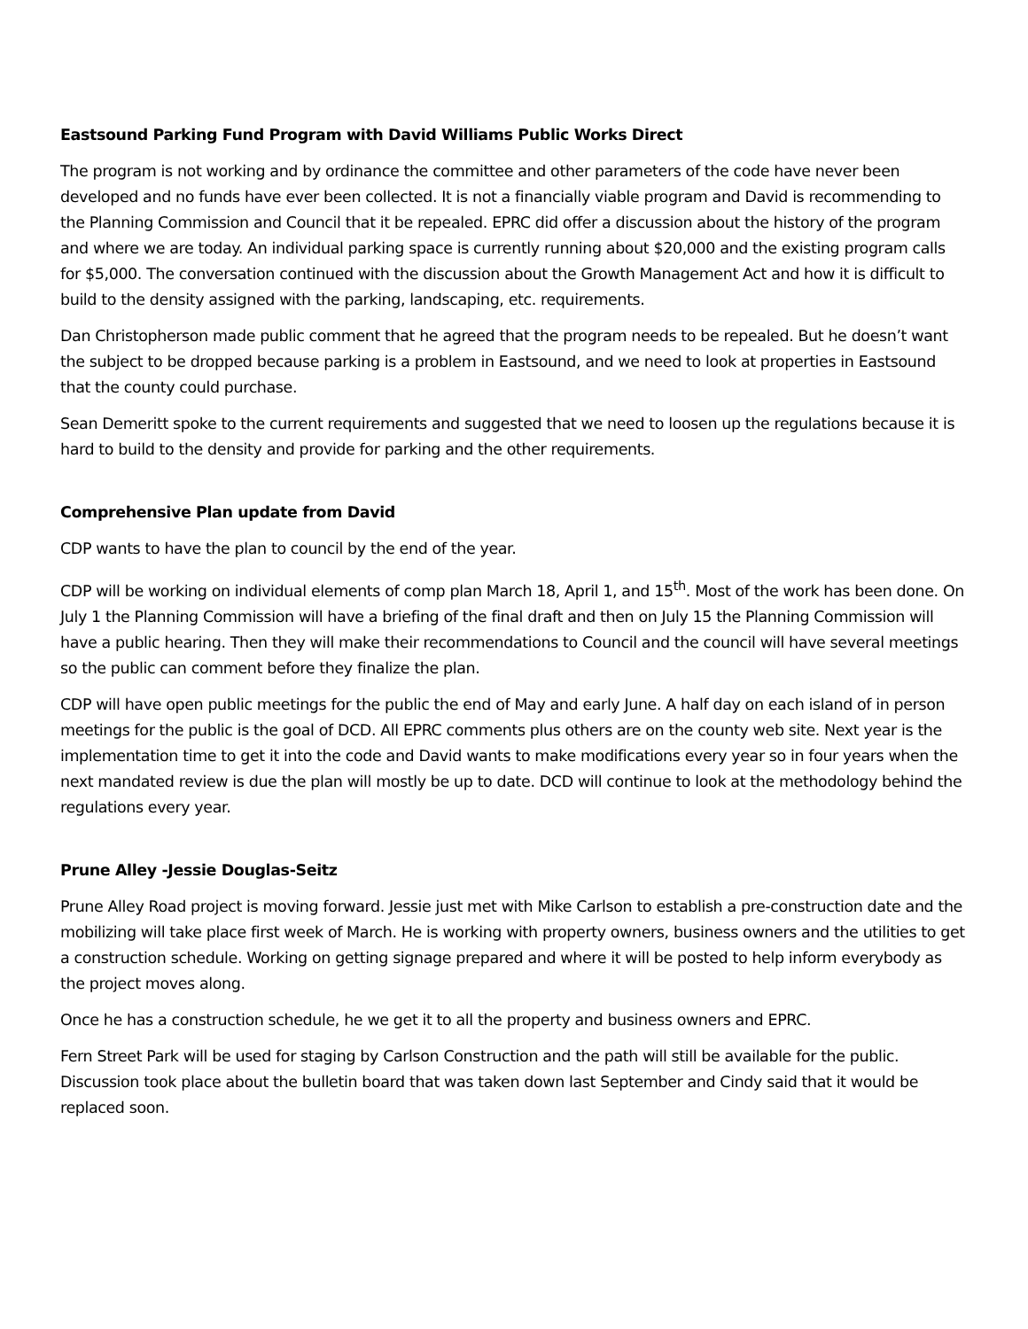Eastsound Parking Fund Program with David Williams Public Works Direct
The program is not working and by ordinance the committee and other parameters of the code have never been developed and no funds have ever been collected. It is not a financially viable program and David is recommending to the Planning Commission and Council that it be repealed. EPRC did offer a discussion about the history of the program and where we are today. An individual parking space is currently running about $20,000 and the existing program calls for $5,000. The conversation continued with the discussion about the Growth Management Act and how it is difficult to build to the density assigned with the parking, landscaping, etc. requirements.
Dan Christopherson made public comment that he agreed that the program needs to be repealed. But he doesn’t want the subject to be dropped because parking is a problem in Eastsound, and we need to look at properties in Eastsound that the county could purchase.
Sean Demeritt spoke to the current requirements and suggested that we need to loosen up the regulations because it is hard to build to the density and provide for parking and the other requirements.
Comprehensive Plan update from David
CDP wants to have the plan to council by the end of the year.
CDP will be working on individual elements of comp plan March 18, April 1, and 15<sup>th</sup>. Most of the work has been done. On July 1 the Planning Commission will have a briefing of the final draft and then on July 15 the Planning Commission will have a public hearing. Then they will make their recommendations to Council and the council will have several meetings so the public can comment before they finalize the plan.
CDP will have open public meetings for the public the end of May and early June. A half day on each island of in person meetings for the public is the goal of DCD. All EPRC comments plus others are on the county web site. Next year is the implementation time to get it into the code and David wants to make modifications every year so in four years when the next mandated review is due the plan will mostly be up to date. DCD will continue to look at the methodology behind the regulations every year.
Prune Alley -Jessie Douglas-Seitz
Prune Alley Road project is moving forward. Jessie just met with Mike Carlson to establish a pre-construction date and the mobilizing will take place first week of March. He is working with property owners, business owners and the utilities to get a construction schedule. Working on getting signage prepared and where it will be posted to help inform everybody as the project moves along.
Once he has a construction schedule, he we get it to all the property and business owners and EPRC.
Fern Street Park will be used for staging by Carlson Construction and the path will still be available for the public. Discussion took place about the bulletin board that was taken down last September and Cindy said that it would be replaced soon.